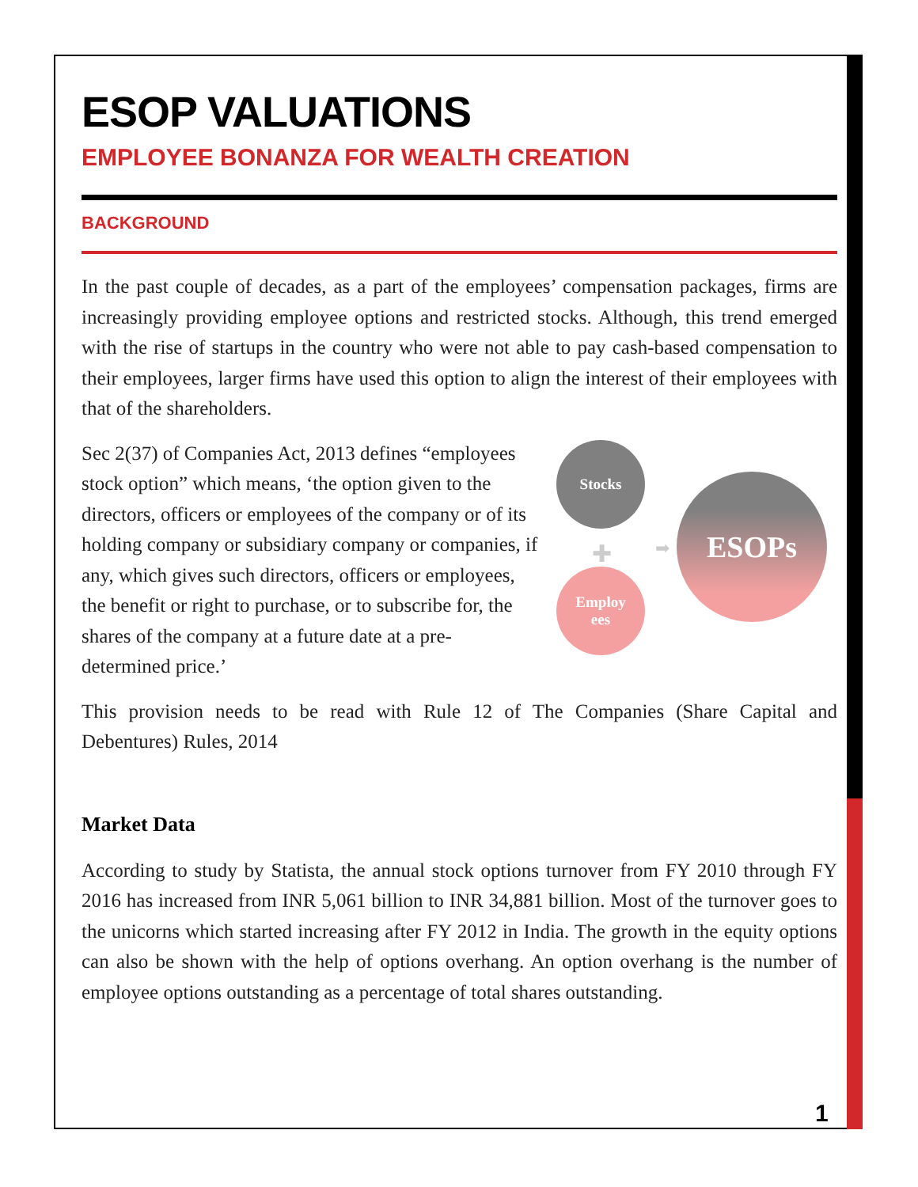ESOP VALUATIONS
EMPLOYEE BONANZA FOR WEALTH CREATION
BACKGROUND
In the past couple of decades, as a part of the employees’ compensation packages, firms are increasingly providing employee options and restricted stocks. Although, this trend emerged with the rise of startups in the country who were not able to pay cash-based compensation to their employees, larger firms have used this option to align the interest of their employees with that of the shareholders.
Sec 2(37) of Companies Act, 2013 defines “employees stock option” which means, ‘the option given to the directors, officers or employees of the company or of its holding company or subsidiary company or companies, if any, which gives such directors, officers or employees, the benefit or right to purchase, or to subscribe for, the shares of the company at a future date at a pre-determined price.’
Stocks
✚
Employ
ees
➡
ESOPs
This provision needs to be read with Rule 12 of The Companies (Share Capital and Debentures) Rules, 2014
Market Data
According to study by Statista, the annual stock options turnover from FY 2010 through FY 2016 has increased from INR 5,061 billion to INR 34,881 billion. Most of the turnover goes to the unicorns which started increasing after FY 2012 in India. The growth in the equity options can also be shown with the help of options overhang. An option overhang is the number of employee options outstanding as a percentage of total shares outstanding.
1